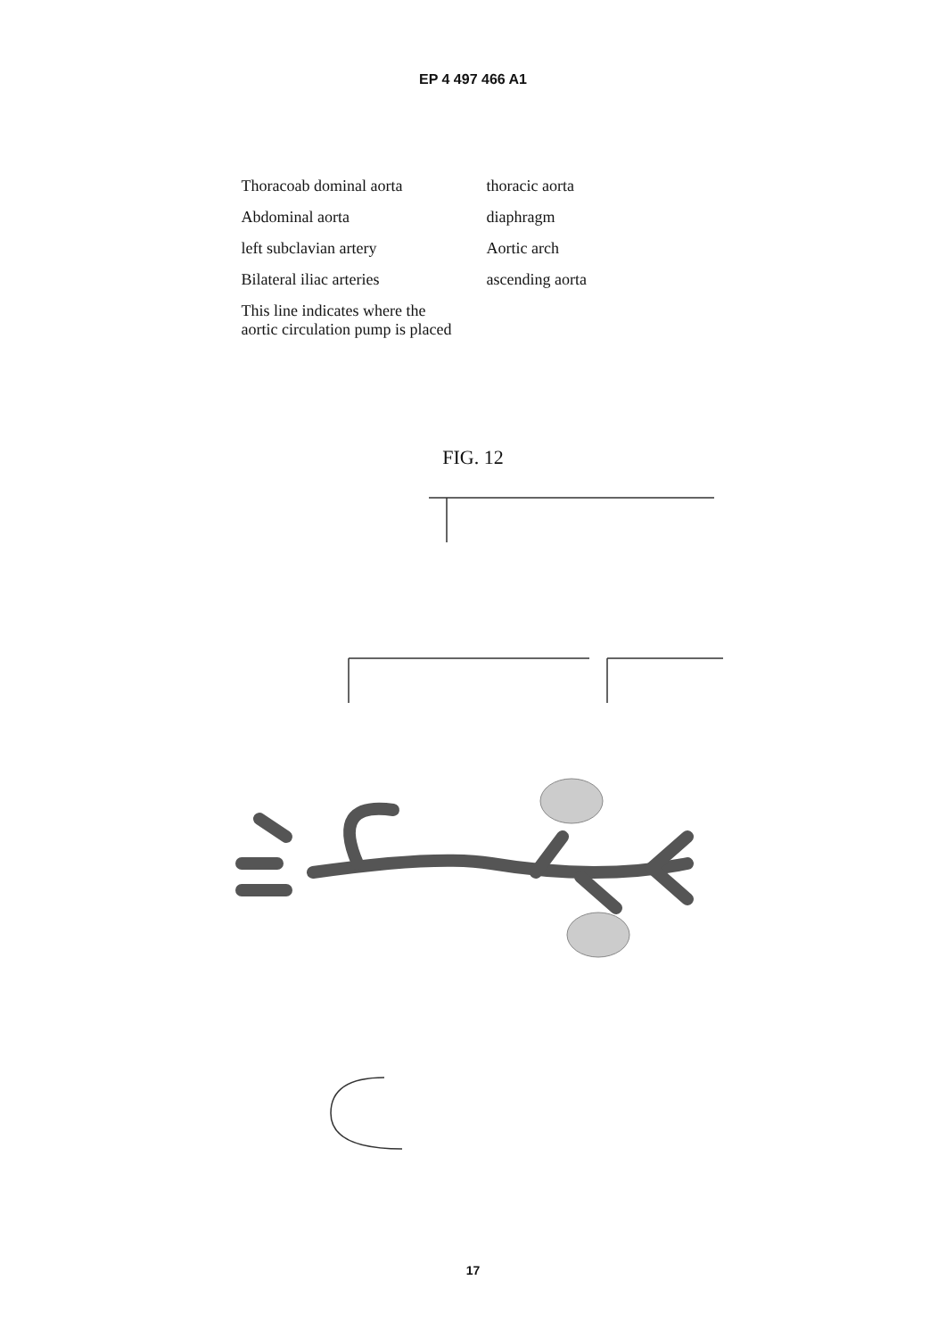EP 4 497 466 A1
Thoracoab dominal aorta
thoracic aorta
Abdominal aorta
diaphragm
left subclavian artery
Aortic arch
Bilateral iliac arteries
ascending aorta
This line indicates where the aortic circulation pump is placed
FIG. 12
17